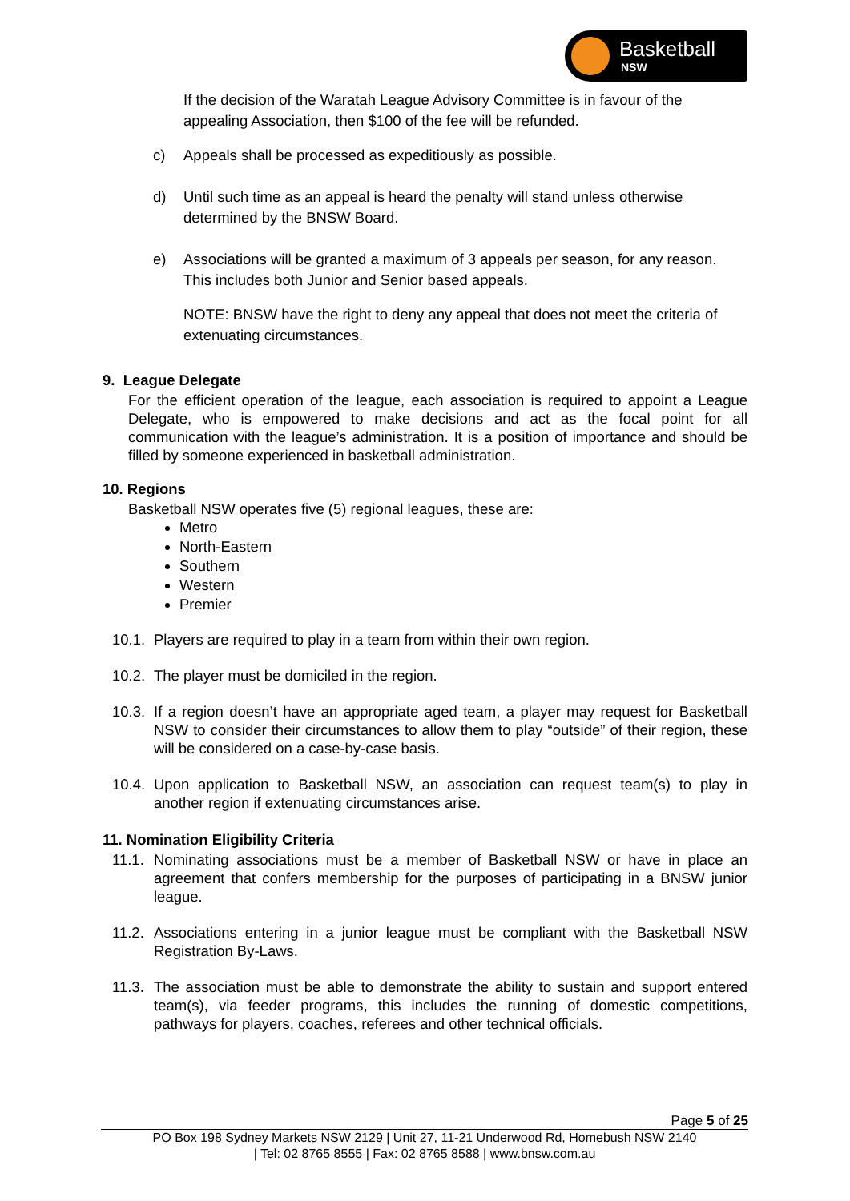Basketball
NSW
If the decision of the Waratah League Advisory Committee is in favour of the appealing Association, then $100 of the fee will be refunded.
c) Appeals shall be processed as expeditiously as possible.
d) Until such time as an appeal is heard the penalty will stand unless otherwise determined by the BNSW Board.
e) Associations will be granted a maximum of 3 appeals per season, for any reason. This includes both Junior and Senior based appeals.
NOTE: BNSW have the right to deny any appeal that does not meet the criteria of extenuating circumstances.
9. League Delegate
For the efficient operation of the league, each association is required to appoint a League Delegate, who is empowered to make decisions and act as the focal point for all communication with the league’s administration. It is a position of importance and should be filled by someone experienced in basketball administration.
10. Regions
Basketball NSW operates five (5) regional leagues, these are:
Metro
North-Eastern
Southern
Western
Premier
10.1. Players are required to play in a team from within their own region.
10.2. The player must be domiciled in the region.
10.3. If a region doesn’t have an appropriate aged team, a player may request for Basketball NSW to consider their circumstances to allow them to play “outside” of their region, these will be considered on a case-by-case basis.
10.4. Upon application to Basketball NSW, an association can request team(s) to play in another region if extenuating circumstances arise.
11. Nomination Eligibility Criteria
11.1. Nominating associations must be a member of Basketball NSW or have in place an agreement that confers membership for the purposes of participating in a BNSW junior league.
11.2. Associations entering in a junior league must be compliant with the Basketball NSW Registration By-Laws.
11.3. The association must be able to demonstrate the ability to sustain and support entered team(s), via feeder programs, this includes the running of domestic competitions, pathways for players, coaches, referees and other technical officials.
Page 5 of 25
PO Box 198 Sydney Markets NSW 2129 | Unit 27, 11-21 Underwood Rd, Homebush NSW 2140
| Tel: 02 8765 8555 | Fax: 02 8765 8588 | www.bnsw.com.au